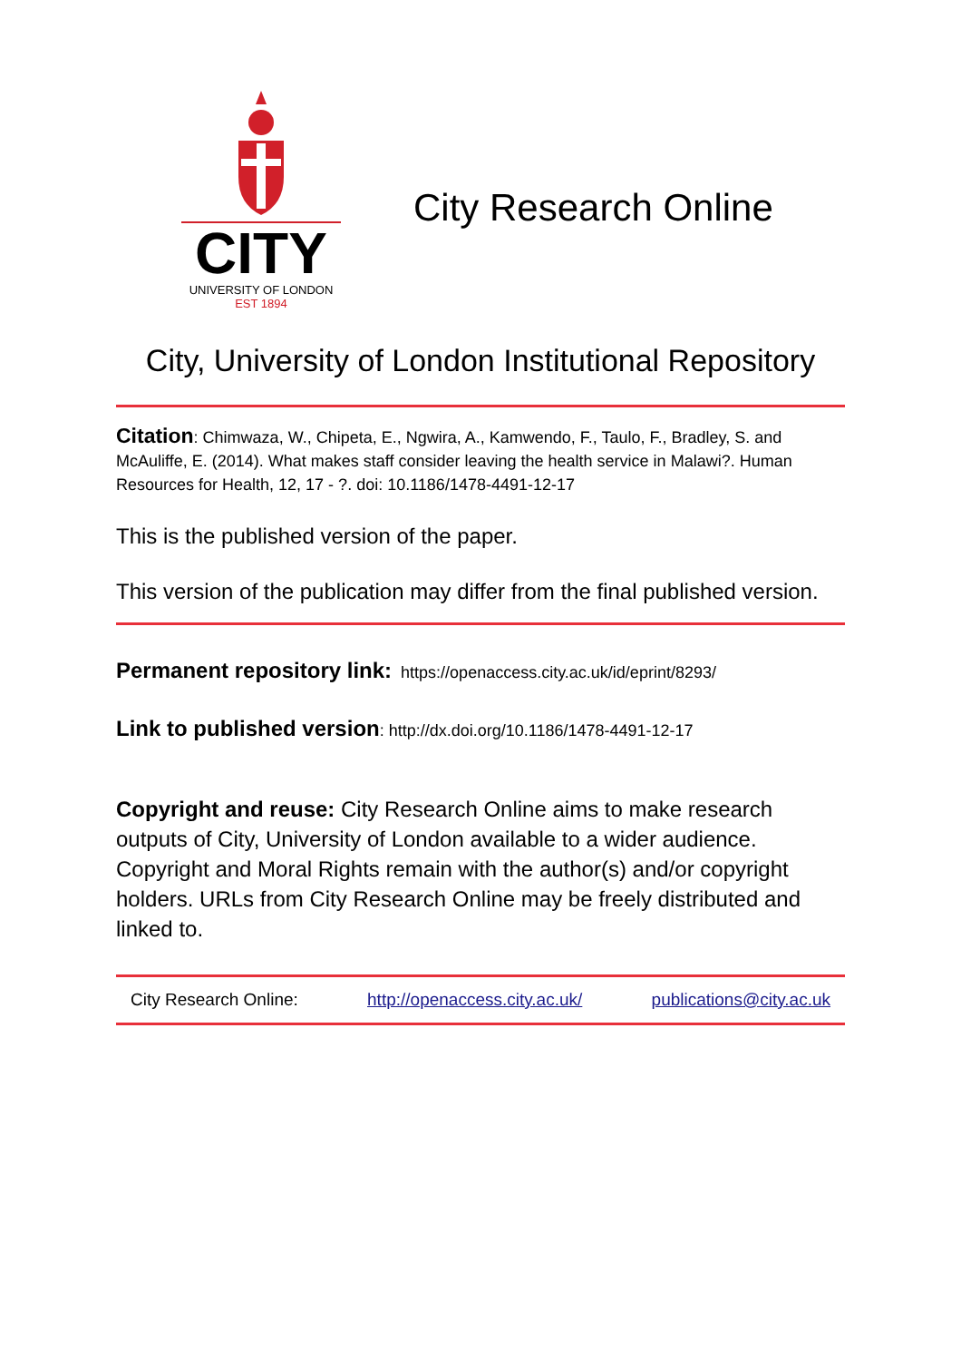CITY
UNIVERSITY OF LONDON
EST 1894
City Research Online
City, University of London Institutional Repository
Citation: Chimwaza, W., Chipeta, E., Ngwira, A., Kamwendo, F., Taulo, F., Bradley, S. and McAuliffe, E. (2014). What makes staff consider leaving the health service in Malawi?. Human Resources for Health, 12, 17 - ?. doi: 10.1186/1478-4491-12-17
This is the published version of the paper.
This version of the publication may differ from the final published version.
Permanent repository link: https://openaccess.city.ac.uk/id/eprint/8293/
Link to published version: http://dx.doi.org/10.1186/1478-4491-12-17
Copyright and reuse: City Research Online aims to make research outputs of City, University of London available to a wider audience. Copyright and Moral Rights remain with the author(s) and/or copyright holders. URLs from City Research Online may be freely distributed and linked to.
City Research Online: http://openaccess.city.ac.uk/ publications@city.ac.uk